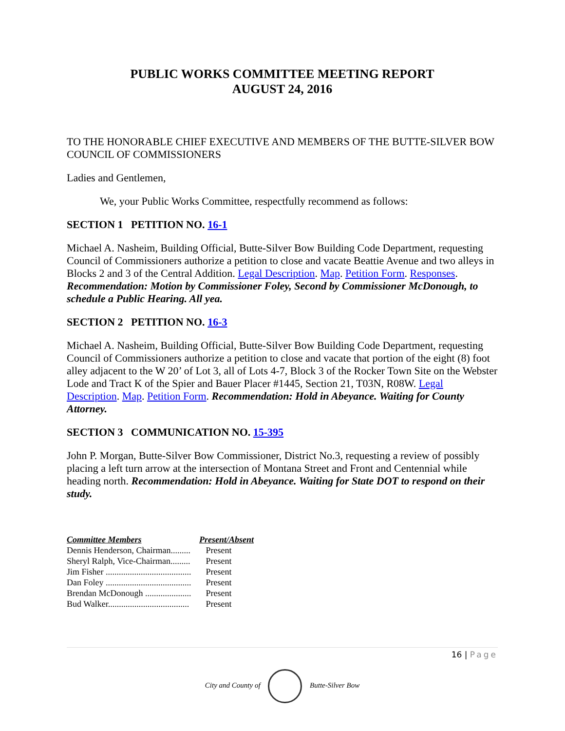PUBLIC WORKS COMMITTEE MEETING REPORT
AUGUST 24, 2016
TO THE HONORABLE CHIEF EXECUTIVE AND MEMBERS OF THE BUTTE-SILVER BOW COUNCIL OF COMMISSIONERS
Ladies and Gentlemen,
We, your Public Works Committee, respectfully recommend as follows:
SECTION 1 PETITION NO. 16-1
Michael A. Nasheim, Building Official, Butte-Silver Bow Building Code Department, requesting Council of Commissioners authorize a petition to close and vacate Beattie Avenue and two alleys in Blocks 2 and 3 of the Central Addition. Legal Description. Map. Petition Form. Responses. Recommendation: Motion by Commissioner Foley, Second by Commissioner McDonough, to schedule a Public Hearing. All yea.
SECTION 2 PETITION NO. 16-3
Michael A. Nasheim, Building Official, Butte-Silver Bow Building Code Department, requesting Council of Commissioners authorize a petition to close and vacate that portion of the eight (8) foot alley adjacent to the W 20’ of Lot 3, all of Lots 4-7, Block 3 of the Rocker Town Site on the Webster Lode and Tract K of the Spier and Bauer Placer #1445, Section 21, T03N, R08W. Legal Description. Map. Petition Form. Recommendation: Hold in Abeyance. Waiting for County Attorney.
SECTION 3 COMMUNICATION NO. 15-395
John P. Morgan, Butte-Silver Bow Commissioner, District No.3, requesting a review of possibly placing a left turn arrow at the intersection of Montana Street and Front and Centennial while heading north. Recommendation: Hold in Abeyance. Waiting for State DOT to respond on their study.
| Committee Members | Present/Absent |
| --- | --- |
| Dennis Henderson, Chairman......... | Present |
| Sheryl Ralph, Vice-Chairman......... | Present |
| Jim Fisher ....................................... | Present |
| Dan Foley ....................................... | Present |
| Brendan McDonough ..................... | Present |
| Bud Walker..................................... | Present |
16 | Page
City and County of Butte-Silver Bow